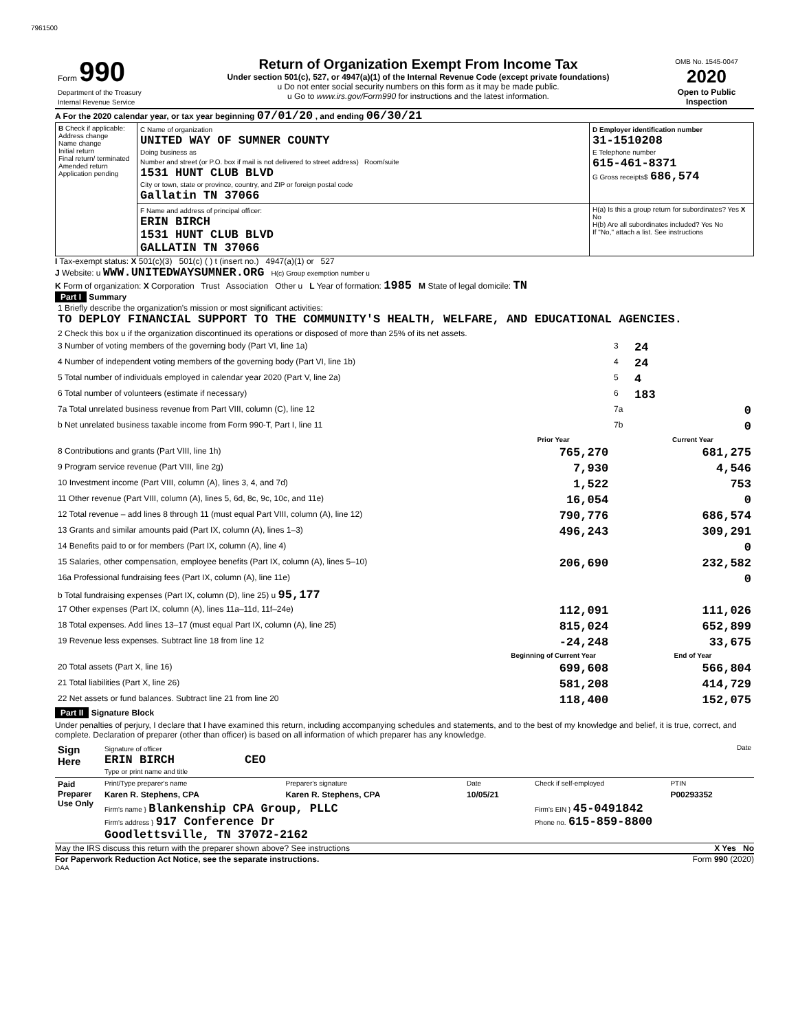7961500
| Form 990 Department of the Treasury Internal Revenue Service | Return of Organization Exempt From Income Tax Under section 501(c), 527, or 4947(a)(1) of the Internal Revenue Code (except private foundations) u Do not enter social security numbers on this form as it may be made public. u Go to www.irs.gov/Form990 for instructions and the latest information. | OMB No. 1545-0047 2020 Open to Public Inspection |
A For the 2020 calendar year, or tax year beginning 07/01/20 , and ending 06/30/21
| B Check if applicable: Address change Name change Initial return Final return/ terminated Amended return Application pending | C Name of organization UNITED WAY OF SUMNER COUNTY Doing business as Number and street (or P.O. box if mail is not delivered to street address) Room/suite 1531 HUNT CLUB BLVD City or town, state or province, country, and ZIP or foreign postal code Gallatin TN 37066 | D Employer identification number 31-1510208 E Telephone number 615-461-8371 G Gross receipts$ 686,574 |
| | F Name and address of principal officer: ERIN BIRCH 1531 HUNT CLUB BLVD GALLATIN TN 37066 | H(a) Is this a group return for subordinates? Yes X No H(b) Are all subordinates included? Yes No If "No," attach a list. See instructions |
I Tax-exempt status: X 501(c)(3) 501(c) ( ) t (insert no.) 4947(a)(1) or 527
J Website: u WWW.UNITEDWAYSUMNER.ORG H(c) Group exemption number u
K Form of organization: X Corporation Trust Association Other u L Year of formation: 1985 M State of legal domicile: TN
Part I Summary
| 1 Briefly describe the organization's mission or most significant activities: TO DEPLOY FINANCIAL SUPPORT TO THE COMMUNITY'S HEALTH, WELFARE, AND EDUCATIONAL AGENCIES. | | | |
| 2 Check this box u if the organization discontinued its operations or disposed of more than 25% of its net assets. | | | |
| 3 Number of voting members of the governing body (Part VI, line 1a) | | 3 | 24 |
| 4 Number of independent voting members of the governing body (Part VI, line 1b) | | 4 | 24 |
| 5 Total number of individuals employed in calendar year 2020 (Part V, line 2a) | | 5 | 4 |
| 6 Total number of volunteers (estimate if necessary) | | 6 | 183 |
| 7a Total unrelated business revenue from Part VIII, column (C), line 12 | | 7a | 0 |
| b Net unrelated business taxable income from Form 990-T, Part I, line 11 | | 7b | 0 |
| | Prior Year | | Current Year |
| 8 Contributions and grants (Part VIII, line 1h) | 765,270 | | 681,275 |
| 9 Program service revenue (Part VIII, line 2g) | 7,930 | | 4,546 |
| 10 Investment income (Part VIII, column (A), lines 3, 4, and 7d) | 1,522 | | 753 |
| 11 Other revenue (Part VIII, column (A), lines 5, 6d, 8c, 9c, 10c, and 11e) | 16,054 | | 0 |
| 12 Total revenue – add lines 8 through 11 (must equal Part VIII, column (A), line 12) | 790,776 | | 686,574 |
| 13 Grants and similar amounts paid (Part IX, column (A), lines 1–3) | 496,243 | | 309,291 |
| 14 Benefits paid to or for members (Part IX, column (A), line 4) | | | 0 |
| 15 Salaries, other compensation, employee benefits (Part IX, column (A), lines 5–10) | 206,690 | | 232,582 |
| 16a Professional fundraising fees (Part IX, column (A), line 11e) | | | 0 |
| b Total fundraising expenses (Part IX, column (D), line 25) u 95,177 | | | |
| 17 Other expenses (Part IX, column (A), lines 11a–11d, 11f–24e) | 112,091 | | 111,026 |
| 18 Total expenses. Add lines 13–17 (must equal Part IX, column (A), line 25) | 815,024 | | 652,899 |
| 19 Revenue less expenses. Subtract line 18 from line 12 | -24,248 | | 33,675 |
| | Beginning of Current Year | | End of Year |
| 20 Total assets (Part X, line 16) | 699,608 | | 566,804 |
| 21 Total liabilities (Part X, line 26) | 581,208 | | 414,729 |
| 22 Net assets or fund balances. Subtract line 21 from line 20 | 118,400 | | 152,075 |
Part II Signature Block
Under penalties of perjury, I declare that I have examined this return, including accompanying schedules and statements, and to the best of my knowledge and belief, it is true, correct, and complete. Declaration of preparer (other than officer) is based on all information of which preparer has any knowledge.
| Sign Here | Signature of officer Date ERIN BIRCH CEO Type or print name and title |
| Paid Preparer Use Only | Print/Type preparer's name | Preparer's signature | Date | Check if self-employed | PTIN |
| | Karen R. Stephens, CPA | Karen R. Stephens, CPA | 10/05/21 | | P00293352 |
| | Firm's name } Blankenship CPA Group, PLLC Firm's address } 917 Conference Dr Goodlettsville, TN 37072-2162 | | | Firm's EIN } 45-0491842 Phone no. 615-859-8800 | |
May the IRS discuss this return with the preparer shown above? See instructions X Yes No
For Paperwork Reduction Act Notice, see the separate instructions. Form 990 (2020)
DAA